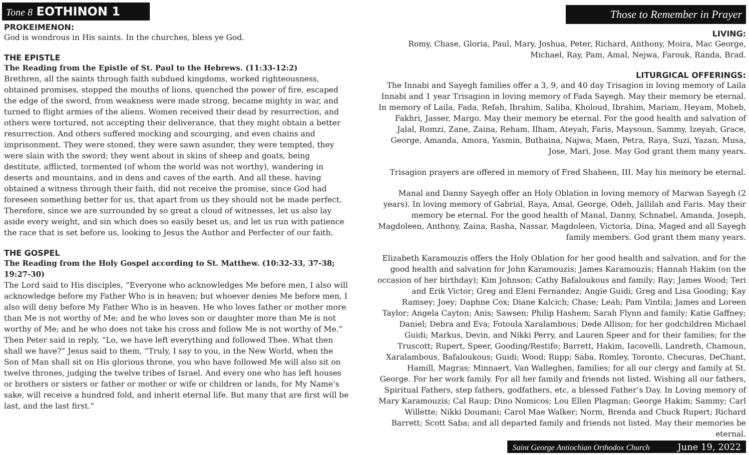Tone 8 EOTHINON 1
PROKEIMENON:
God is wondrous in His saints. In the churches, bless ye God.
THE EPISTLE
The Reading from the Epistle of St. Paul to the Hebrews. (11:33-12:2)
Brethren, all the saints through faith subdued kingdoms, worked righteousness, obtained promises, stopped the mouths of lions, quenched the power of fire, escaped the edge of the sword, from weakness were made strong, became mighty in war, and turned to flight armies of the aliens. Women received their dead by resurrection, and others were tortured, not accepting their deliverance, that they might obtain a better resurrection. And others suffered mocking and scourging, and even chains and imprisonment. They were stoned, they were sawn asunder, they were tempted, they were slain with the sword; they went about in skins of sheep and goats, being destitute, afflicted, tormented (of whom the world was not worthy), wandering in deserts and mountains, and in dens and caves of the earth. And all these, having obtained a witness through their faith, did not receive the promise, since God had foreseen something better for us, that apart from us they should not be made perfect. Therefore, since we are surrounded by so great a cloud of witnesses, let us also lay aside every weight, and sin which does so easily beset us, and let us run with patience the race that is set before us, looking to Jesus the Author and Perfecter of our faith.
THE GOSPEL
The Reading from the Holy Gospel according to St. Matthew. (10:32-33, 37-38; 19:27-30)
The Lord said to His disciples, “Everyone who acknowledges Me before men, I also will acknowledge before my Father Who is in heaven; but whoever denies Me before men, I also will deny before My Father Who is in heaven. He who loves father or mother more than Me is not worthy of Me; and he who loves son or daughter more than Me is not worthy of Me; and he who does not take his cross and follow Me is not worthy of Me.” Then Peter said in reply, “Lo, we have left everything and followed Thee. What then shall we have?” Jesus said to them, “Truly, I say to you, in the New World, when the Son of Man shall sit on His glorious throne, you who have followed Me will also sit on twelve thrones, judging the twelve tribes of Israel. And every one who has left houses or brothers or sisters or father or mother or wife or children or lands, for My Name’s sake, will receive a hundred fold, and inherit eternal life. But many that are first will be last, and the last first.”
Those to Remember in Prayer
LIVING:
Romy, Chase, Gloria, Paul, Mary, Joshua, Peter, Richard, Anthony, Moira, Mac George, Michael, Ray, Pam, Amal, Nejwa, Farouk, Randa, Brad.
LITURGICAL OFFERINGS:
The Innabi and Sayegh families offer a 3, 9, and 40 day Trisagion in loving memory of Laila Innabi and 1 year Trisagion in loving memory of Fada Sayegh. May their memory be eternal. In memory of Laila, Fada, Refah, Ibrahim, Saliba, Kholoud, Ibrahim, Mariam, Heyam, Moheb, Fakhri, Jasser, Margo. May their memory be eternal. For the good health and salvation of Jalal, Romzi, Zane, Zaina, Reham, Ilham, Ateyah, Faris, Maysoun, Sammy, Izeyah, Grace, George, Amanda, Amora, Yasmin, Buthaina, Najwa, Maen, Petra, Raya, Suzi, Yazan, Musa, Jose, Mari, Jose. May God grant them many years.
Trisagion prayers are offered in memory of Fred Shaheen, III. May his memory be eternal.
Manal and Danny Sayegh offer an Holy Oblation in loving memory of Marwan Sayegh (2 years). In loving memory of Gabrial, Raya, Amal, George, Odeh, Jallilah and Faris. May their memory be eternal. For the good health of Manal, Danny, Schnabel, Amanda, Joseph, Magdoleen, Anthony, Zaina, Rasha, Nassar, Magdoleen, Victoria, Dina, Maged and all Sayegh family members. God grant them many years.
Elizabeth Karamouzis offers the Holy Oblation for her good health and salvation, and for the good health and salvation for John Karamouzis; James Karamouzis; Hannah Hakim (on the occasion of her birthday); Kim Johnson; Cathy Bafaloukous and family; Ray; James Wood; Teri and Erik Victor; Greg and Eleni Fernandez; Angie Guidi; Greg and Lisa Gooding; Kay Ramsey; Joey; Daphne Cox; Diane Kalcich; Chase; Leah; Pam Vintila; James and Loreen Taylor; Angela Cayton; Anis; Sawsen; Philip Hashem; Sarah Flynn and family; Katie Gaffney; Daniel; Debra and Eva; Fotoula Xaralambous; Dede Allison; for her godchildren Michael Guidi; Markus, Devin, and Nikki Perry, and Lauren Speer and for their families; for the Truscott; Rupert, Speer, Gooding/Restifo; Barrett, Hakim, Iacovelli, Landreth, Chamoun, Xaralambous, Bafaloukous; Guidi; Wood; Rupp; Saba, Romley, Toronto, Checuras, DeChant, Hamill, Magras; Minnaert, Van Walleghen, families; for all our clergy and family at St. George. For her work family. For all her family and friends not listed. Wishing all our fathers, Spiritual Fathers, step fathers, godfathers, etc, a blessed Father’s Day. In Loving memory of Mary Karamouzis; Cal Raup; Dino Nomicos; Lou Ellen Plagman; George Hakim; Sammy; Carl Willette; Nikki Doumani; Carol Mae Walker; Norm, Brenda and Chuck Rupert; Richard Barrett; Scott Saba; and all departed family and friends not listed. May their memories be eternal.
Saint George Antiochian Orthodox Church June 19, 2022